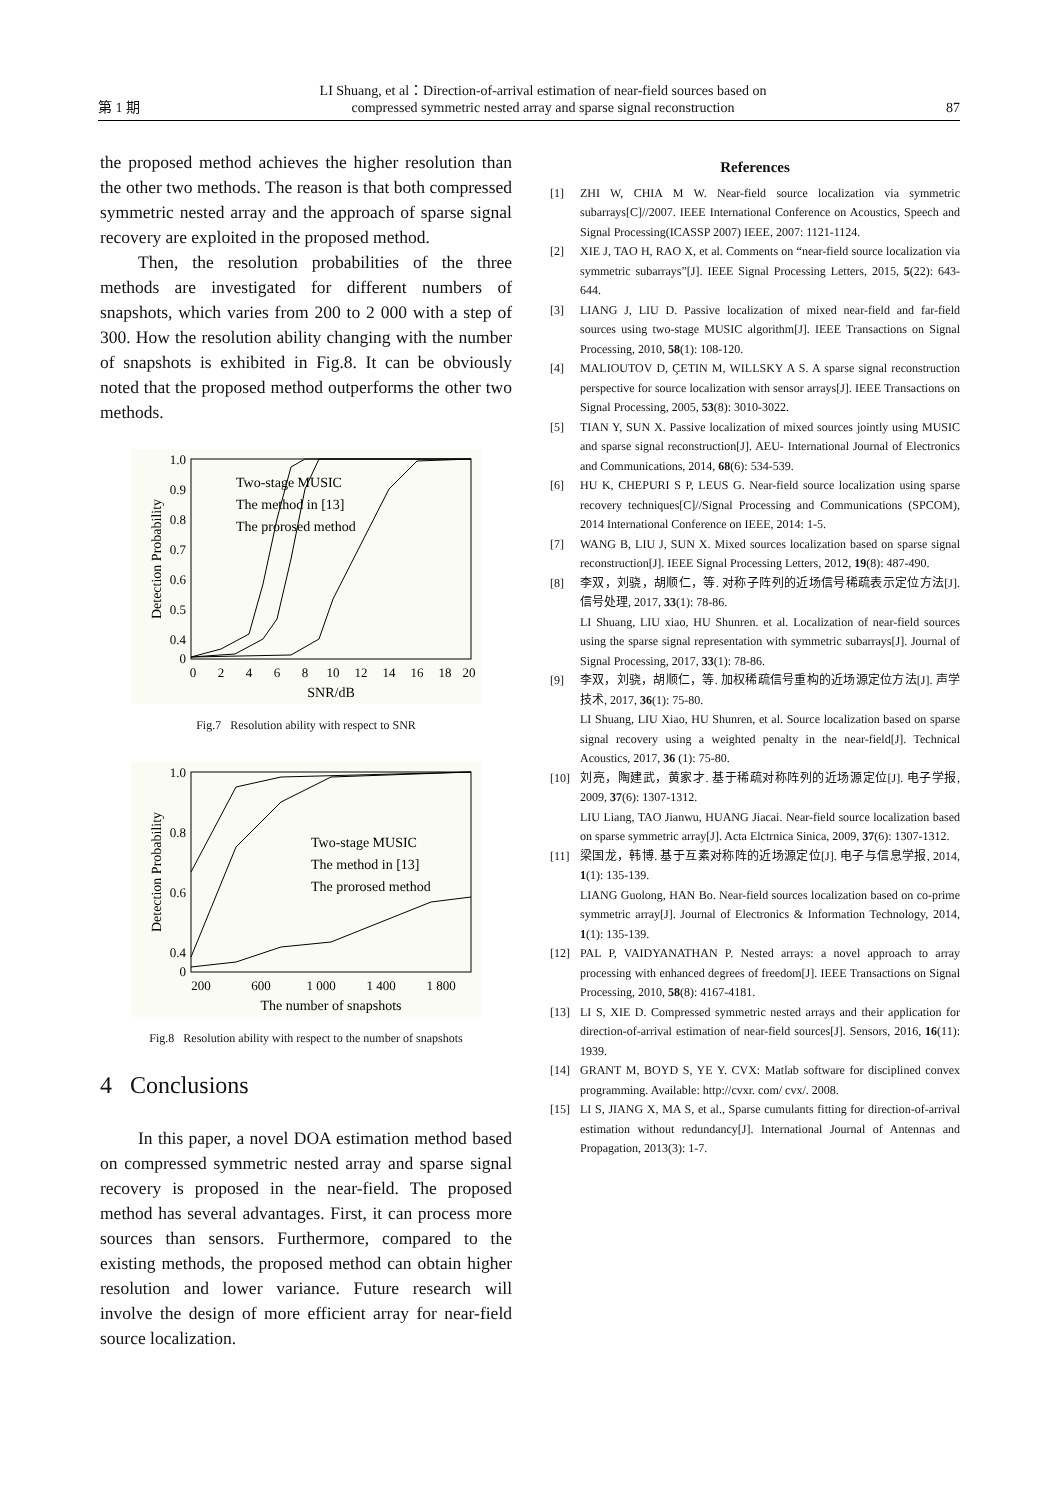第 1 期 LI Shuang, et al：Direction-of-arrival estimation of near-field sources based on
compressed symmetric nested array and sparse signal reconstruction 87
the proposed method achieves the higher resolution than the other two methods. The reason is that both compressed symmetric nested array and the approach of sparse signal recovery are exploited in the proposed method.
Then, the resolution probabilities of the three methods are investigated for different numbers of snapshots, which varies from 200 to 2 000 with a step of 300. How the resolution ability changing with the number of snapshots is exhibited in Fig.8. It can be obviously noted that the proposed method outperforms the other two methods.
Detection Probability
1.0
0.9
0.8
0.7
0.6
0.5
0.4
0
0
2
4
6
8
10
12
14
16
18
20
SNR/dB
Two-stage MUSIC
The method in [13]
The prorosed method
Fig.7 Resolution ability with respect to SNR
Detection Probability
1.0
0.8
0.6
0.4
0
200
600
1 000
1 400
1 800
The number of snapshots
Two-stage MUSIC
The method in [13]
The prorosed method
Fig.8 Resolution ability with respect to the number of snapshots
4 Conclusions
In this paper, a novel DOA estimation method based on compressed symmetric nested array and sparse signal recovery is proposed in the near-field. The proposed method has several advantages. First, it can process more sources than sensors. Furthermore, compared to the existing methods, the proposed method can obtain higher resolution and lower variance. Future research will involve the design of more efficient array for near-field source localization.
References
[1] ZHI W, CHIA M W. Near-field source localization via symmetric subarrays[C]//2007. IEEE International Conference on Acoustics, Speech and Signal Processing(ICASSP 2007) IEEE, 2007: 1121-1124.
[2] XIE J, TAO H, RAO X, et al. Comments on “near-field source localization via symmetric subarrays”[J]. IEEE Signal Processing Letters, 2015, 5(22): 643-644.
[3] LIANG J, LIU D. Passive localization of mixed near-field and far-field sources using two-stage MUSIC algorithm[J]. IEEE Transactions on Signal Processing, 2010, 58(1): 108-120.
[4] MALIOUTOV D, ÇETIN M, WILLSKY A S. A sparse signal reconstruction perspective for source localization with sensor arrays[J]. IEEE Transactions on Signal Processing, 2005, 53(8): 3010-3022.
[5] TIAN Y, SUN X. Passive localization of mixed sources jointly using MUSIC and sparse signal reconstruction[J]. AEU- International Journal of Electronics and Communications, 2014, 68(6): 534-539.
[6] HU K, CHEPURI S P, LEUS G. Near-field source localization using sparse recovery techniques[C]//Signal Processing and Communications (SPCOM), 2014 International Conference on IEEE, 2014: 1-5.
[7] WANG B, LIU J, SUN X. Mixed sources localization based on sparse signal reconstruction[J]. IEEE Signal Processing Letters, 2012, 19(8): 487-490.
[8] 李双，刘骁，胡顺仁，等. 对称子阵列的近场信号稀疏表示定位方法[J]. 信号处理, 2017, 33(1): 78-86.
LI Shuang, LIU xiao, HU Shunren. et al. Localization of near-field sources using the sparse signal representation with symmetric subarrays[J]. Journal of Signal Processing, 2017, 33(1): 78-86.
[9] 李双，刘骁，胡顺仁，等. 加权稀疏信号重构的近场源定位方法[J]. 声学技术, 2017, 36(1): 75-80.
LI Shuang, LIU Xiao, HU Shunren, et al. Source localization based on sparse signal recovery using a weighted penalty in the near-field[J]. Technical Acoustics, 2017, 36 (1): 75-80.
[10] 刘亮，陶建武，黄家才. 基于稀疏对称阵列的近场源定位[J]. 电子学报, 2009, 37(6): 1307-1312.
LIU Liang, TAO Jianwu, HUANG Jiacai. Near-field source localization based on sparse symmetric array[J]. Acta Elctrnica Sinica, 2009, 37(6): 1307-1312.
[11] 梁国龙，韩博. 基于互素对称阵的近场源定位[J]. 电子与信息学报, 2014, 1(1): 135-139.
LIANG Guolong, HAN Bo. Near-field sources localization based on co-prime symmetric array[J]. Journal of Electronics & Information Technology, 2014, 1(1): 135-139.
[12] PAL P, VAIDYANATHAN P. Nested arrays: a novel approach to array processing with enhanced degrees of freedom[J]. IEEE Transactions on Signal Processing, 2010, 58(8): 4167-4181.
[13] LI S, XIE D. Compressed symmetric nested arrays and their application for direction-of-arrival estimation of near-field sources[J]. Sensors, 2016, 16(11): 1939.
[14] GRANT M, BOYD S, YE Y. CVX: Matlab software for disciplined convex programming. Available: http://cvxr. com/ cvx/. 2008.
[15] LI S, JIANG X, MA S, et al., Sparse cumulants fitting for direction-of-arrival estimation without redundancy[J]. International Journal of Antennas and Propagation, 2013(3): 1-7.